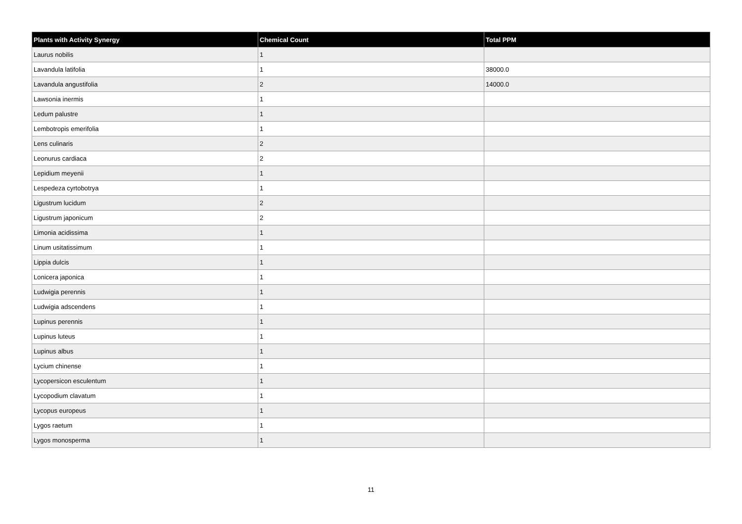| Plants with Activity Synergy | Chemical Count | Total PPM |
| --- | --- | --- |
| Laurus nobilis | 1 | |
| Lavandula latifolia | 1 | 38000.0 |
| Lavandula angustifolia | 2 | 14000.0 |
| Lawsonia inermis | 1 | |
| Ledum palustre | 1 | |
| Lembotropis emerifolia | 1 | |
| Lens culinaris | 2 | |
| Leonurus cardiaca | 2 | |
| Lepidium meyenii | 1 | |
| Lespedeza cyrtobotrya | 1 | |
| Ligustrum lucidum | 2 | |
| Ligustrum japonicum | 2 | |
| Limonia acidissima | 1 | |
| Linum usitatissimum | 1 | |
| Lippia dulcis | 1 | |
| Lonicera japonica | 1 | |
| Ludwigia perennis | 1 | |
| Ludwigia adscendens | 1 | |
| Lupinus perennis | 1 | |
| Lupinus luteus | 1 | |
| Lupinus albus | 1 | |
| Lycium chinense | 1 | |
| Lycopersicon esculentum | 1 | |
| Lycopodium clavatum | 1 | |
| Lycopus europeus | 1 | |
| Lygos raetum | 1 | |
| Lygos monosperma | 1 | |
11